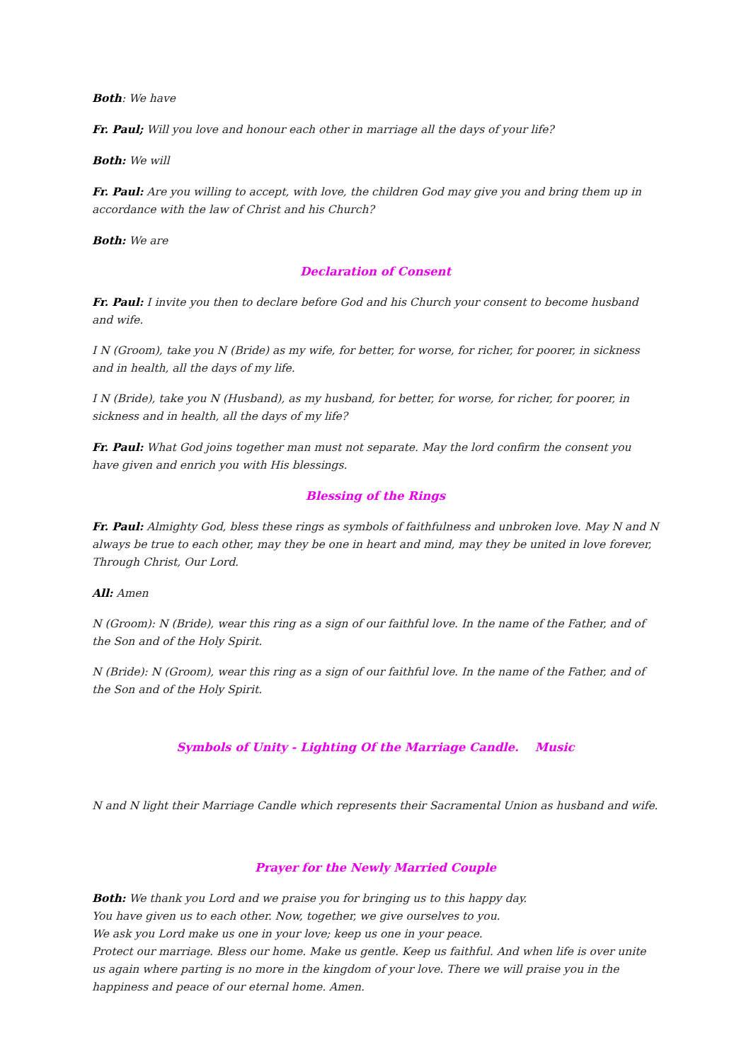Both: We have
Fr. Paul; Will you love and honour each other in marriage all the days of your life?
Both: We will
Fr. Paul: Are you willing to accept, with love, the children God may give you and bring them up in accordance with the law of Christ and his Church?
Both: We are
Declaration of Consent
Fr. Paul: I invite you then to declare before God and his Church your consent to become husband and wife.
I N (Groom), take you N (Bride) as my wife, for better, for worse, for richer, for poorer, in sickness and in health, all the days of my life.
I N (Bride), take you N (Husband), as my husband, for better, for worse, for richer, for poorer, in sickness and in health, all the days of my life?
Fr. Paul: What God joins together man must not separate. May the lord confirm the consent you have given and enrich you with His blessings.
Blessing of the Rings
Fr. Paul: Almighty God, bless these rings as symbols of faithfulness and unbroken love. May N and N always be true to each other, may they be one in heart and mind, may they be united in love forever, Through Christ, Our Lord.
All: Amen
N (Groom): N (Bride), wear this ring as a sign of our faithful love. In the name of the Father, and of the Son and of the Holy Spirit.
N (Bride): N (Groom), wear this ring as a sign of our faithful love. In the name of the Father, and of the Son and of the Holy Spirit.
Symbols of Unity - Lighting Of the Marriage Candle. Music
N and N light their Marriage Candle which represents their Sacramental Union as husband and wife.
Prayer for the Newly Married Couple
Both: We thank you Lord and we praise you for bringing us to this happy day.
You have given us to each other. Now, together, we give ourselves to you.
We ask you Lord make us one in your love; keep us one in your peace.
Protect our marriage. Bless our home. Make us gentle. Keep us faithful. And when life is over unite
us again where parting is no more in the kingdom of your love. There we will praise you in the
happiness and peace of our eternal home. Amen.